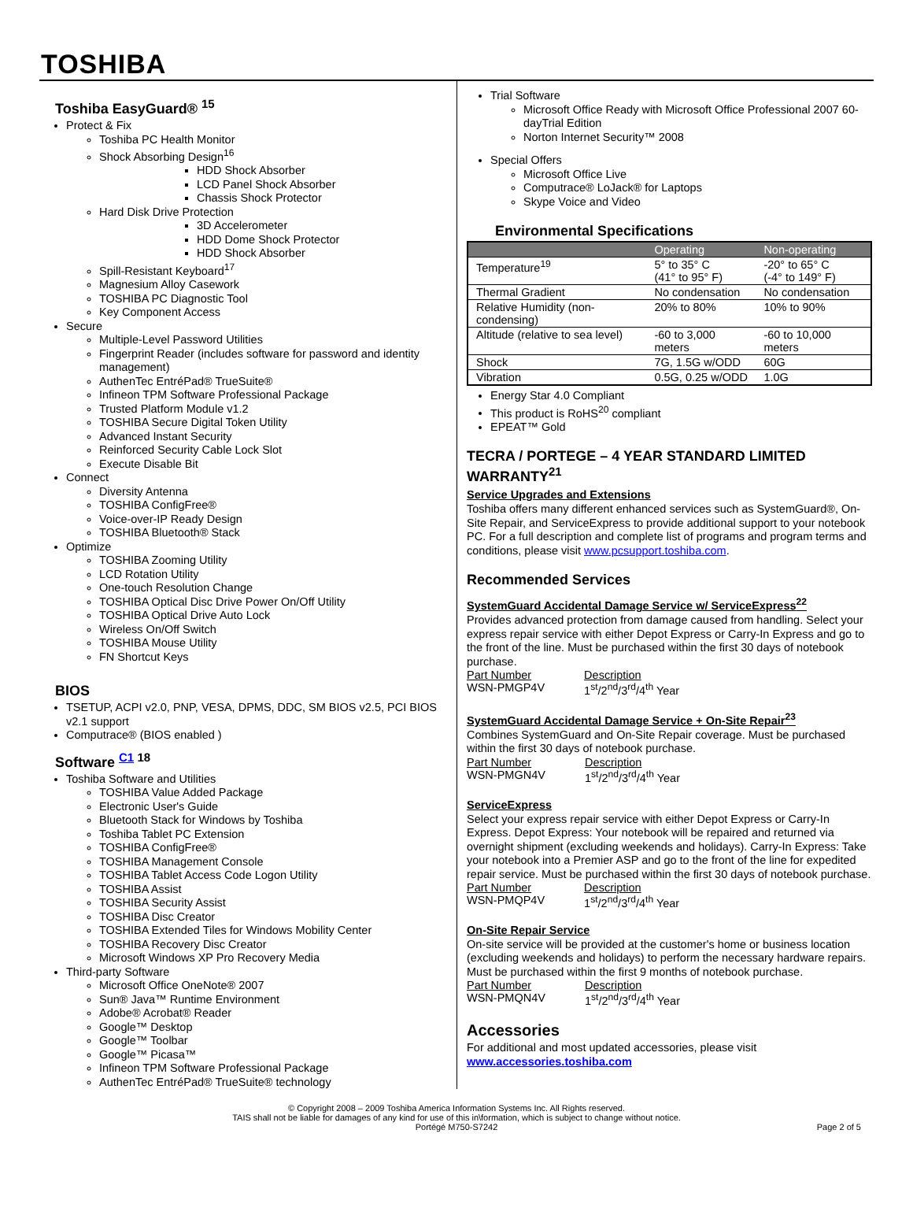TOSHIBA
Toshiba EasyGuard® <sup>15</sup>
Protect & Fix
Toshiba PC Health Monitor
Shock Absorbing Design<sup>16</sup>
HDD Shock Absorber
LCD Panel Shock Absorber
Chassis Shock Protector
Hard Disk Drive Protection
3D Accelerometer
HDD Dome Shock Protector
HDD Shock Absorber
Spill-Resistant Keyboard<sup>17</sup>
Magnesium Alloy Casework
TOSHIBA PC Diagnostic Tool
Key Component Access
Secure
Multiple-Level Password Utilities
Fingerprint Reader (includes software for password and identity management)
AuthenTec EntréPad® TrueSuite®
Infineon TPM Software Professional Package
Trusted Platform Module v1.2
TOSHIBA Secure Digital Token Utility
Advanced Instant Security
Reinforced Security Cable Lock Slot
Execute Disable Bit
Connect
Diversity Antenna
TOSHIBA ConfigFree®
Voice-over-IP Ready Design
TOSHIBA Bluetooth® Stack
Optimize
TOSHIBA Zooming Utility
LCD Rotation Utility
One-touch Resolution Change
TOSHIBA Optical Disc Drive Power On/Off Utility
TOSHIBA Optical Drive Auto Lock
Wireless On/Off Switch
TOSHIBA Mouse Utility
FN Shortcut Keys
BIOS
TSETUP, ACPI v2.0, PNP, VESA, DPMS, DDC, SM BIOS v2.5, PCI BIOS v2.1 support
Computrace® (BIOS enabled )
Software <sup>C1 18</sup>
Toshiba Software and Utilities
TOSHIBA Value Added Package
Electronic User's Guide
Bluetooth Stack for Windows by Toshiba
Toshiba Tablet PC Extension
TOSHIBA ConfigFree®
TOSHIBA Management Console
TOSHIBA Tablet Access Code Logon Utility
TOSHIBA Assist
TOSHIBA Security Assist
TOSHIBA Disc Creator
TOSHIBA Extended Tiles for Windows Mobility Center
TOSHIBA Recovery Disc Creator
Microsoft Windows XP Pro Recovery Media
Third-party Software
Microsoft Office OneNote® 2007
Sun® Java™ Runtime Environment
Adobe® Acrobat® Reader
Google™ Desktop
Google™ Toolbar
Google™ Picasa™
Infineon TPM Software Professional Package
AuthenTec EntréPad® TrueSuite® technology
Trial Software
Microsoft Office Ready with Microsoft Office Professional 2007 60-dayTrial Edition
Norton Internet Security™ 2008
Special Offers
Microsoft Office Live
Computrace® LoJack® for Laptops
Skype Voice and Video
Environmental Specifications
| | Operating | Non-operating |
| --- | --- | --- |
| Temperature<sup>19</sup> | 5° to 35° C (41° to 95° F) | -20° to 65° C (-4° to 149° F) |
| Thermal Gradient | No condensation | No condensation |
| Relative Humidity (non-condensing) | 20% to 80% | 10% to 90% |
| Altitude (relative to sea level) | -60 to 3,000 meters | -60 to 10,000 meters |
| Shock | 7G, 1.5G w/ODD | 60G |
| Vibration | 0.5G, 0.25 w/ODD | 1.0G |
Energy Star 4.0 Compliant
This product is RoHS<sup>20</sup> compliant
EPEAT™ Gold
TECRA / PORTEGE – 4 YEAR STANDARD LIMITED WARRANTY<sup>21</sup>
Service Upgrades and Extensions
Toshiba offers many different enhanced services such as SystemGuard®, On-Site Repair, and ServiceExpress to provide additional support to your notebook PC. For a full description and complete list of programs and program terms and conditions, please visit www.pcsupport.toshiba.com.
Recommended Services
SystemGuard Accidental Damage Service w/ ServiceExpress<sup>22</sup>
Provides advanced protection from damage caused from handling. Select your express repair service with either Depot Express or Carry-In Express and go to the front of the line. Must be purchased within the first 30 days of notebook purchase.
| Part Number | Description |
| WSN-PMGP4V | 1<sup>st</sup>/2<sup>nd</sup>/3<sup>rd</sup>/4<sup>th</sup> Year |
SystemGuard Accidental Damage Service + On-Site Repair<sup>23</sup>
Combines SystemGuard and On-Site Repair coverage. Must be purchased within the first 30 days of notebook purchase.
| Part Number | Description |
| WSN-PMGN4V | 1<sup>st</sup>/2<sup>nd</sup>/3<sup>rd</sup>/4<sup>th</sup> Year |
ServiceExpress
Select your express repair service with either Depot Express or Carry-In Express. Depot Express: Your notebook will be repaired and returned via overnight shipment (excluding weekends and holidays). Carry-In Express: Take your notebook into a Premier ASP and go to the front of the line for expedited repair service. Must be purchased within the first 30 days of notebook purchase.
| Part Number | Description |
| WSN-PMQP4V | 1<sup>st</sup>/2<sup>nd</sup>/3<sup>rd</sup>/4<sup>th</sup> Year |
On-Site Repair Service
On-site service will be provided at the customer's home or business location (excluding weekends and holidays) to perform the necessary hardware repairs. Must be purchased within the first 9 months of notebook purchase.
| Part Number | Description |
| WSN-PMQN4V | 1<sup>st</sup>/2<sup>nd</sup>/3<sup>rd</sup>/4<sup>th</sup> Year |
Accessories
For additional and most updated accessories, please visit
www.accessories.toshiba.com
© Copyright 2008 – 2009 Toshiba America Information Systems Inc. All Rights reserved.
TAIS shall not be liable for damages of any kind for use of this in\formation, which is subject to change without notice.
Portégé M750-S7242 Page 2 of 5